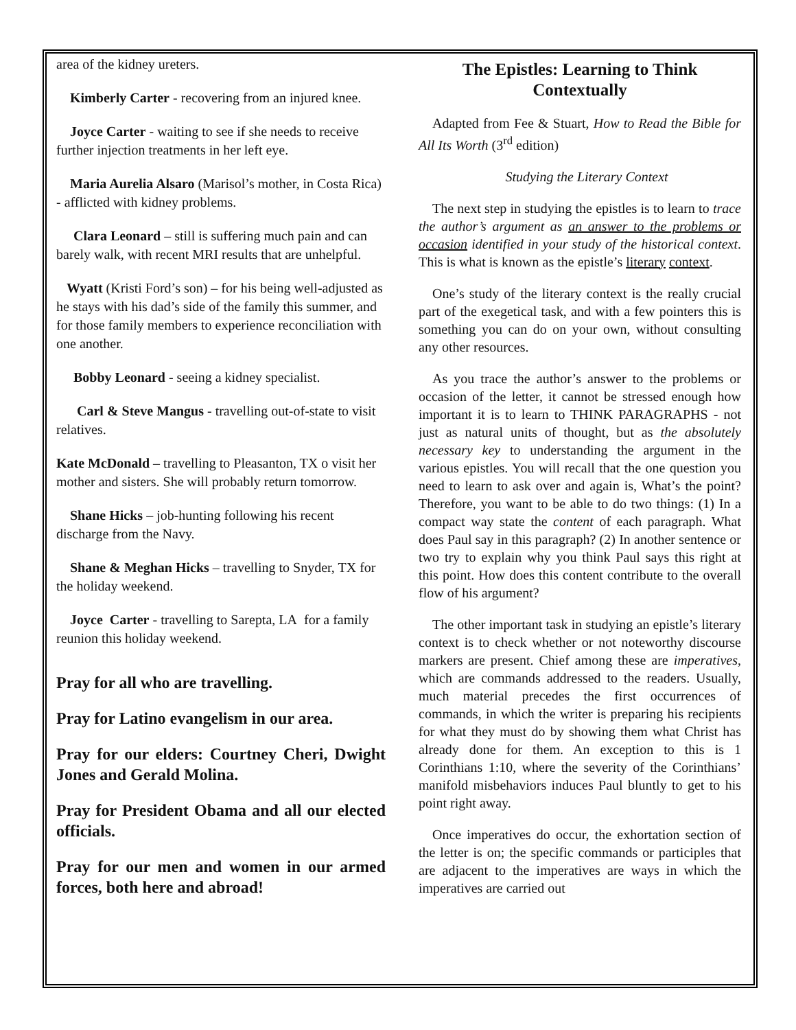area of the kidney ureters.
Kimberly Carter - recovering from an injured knee.
Joyce Carter - waiting to see if she needs to receive further injection treatments in her left eye.
Maria Aurelia Alsaro (Marisol’s mother, in Costa Rica) - afflicted with kidney problems.
Clara Leonard – still is suffering much pain and can barely walk, with recent MRI results that are unhelpful.
Wyatt (Kristi Ford’s son) – for his being well-adjusted as he stays with his dad’s side of the family this summer, and for those family members to experience reconciliation with one another.
Bobby Leonard - seeing a kidney specialist.
Carl & Steve Mangus - travelling out-of-state to visit relatives.
Kate McDonald – travelling to Pleasanton, TX o visit her mother and sisters. She will probably return tomorrow.
Shane Hicks – job-hunting following his recent discharge from the Navy.
Shane & Meghan Hicks – travelling to Snyder, TX for the holiday weekend.
Joyce Carter - travelling to Sarepta, LA for a family reunion this holiday weekend.
Pray for all who are travelling.
Pray for Latino evangelism in our area.
Pray for our elders: Courtney Cheri, Dwight Jones and Gerald Molina.
Pray for President Obama and all our elected officials.
Pray for our men and women in our armed forces, both here and abroad!
The Epistles: Learning to Think Contextually
Adapted from Fee & Stuart, How to Read the Bible for All Its Worth (3<sup>rd</sup> edition)
Studying the Literary Context
The next step in studying the epistles is to learn to trace the author’s argument as an answer to the problems or occasion identified in your study of the historical context. This is what is known as the epistle’s literary context.
One’s study of the literary context is the really crucial part of the exegetical task, and with a few pointers this is something you can do on your own, without consulting any other resources.
As you trace the author’s answer to the problems or occasion of the letter, it cannot be stressed enough how important it is to learn to THINK PARAGRAPHS - not just as natural units of thought, but as the absolutely necessary key to understanding the argument in the various epistles. You will recall that the one question you need to learn to ask over and again is, What’s the point? Therefore, you want to be able to do two things: (1) In a compact way state the content of each paragraph. What does Paul say in this paragraph? (2) In another sentence or two try to explain why you think Paul says this right at this point. How does this content contribute to the overall flow of his argument?
The other important task in studying an epistle’s literary context is to check whether or not noteworthy discourse markers are present. Chief among these are imperatives, which are commands addressed to the readers. Usually, much material precedes the first occurrences of commands, in which the writer is preparing his recipients for what they must do by showing them what Christ has already done for them. An exception to this is 1 Corinthians 1:10, where the severity of the Corinthians’ manifold misbehaviors induces Paul bluntly to get to his point right away.
Once imperatives do occur, the exhortation section of the letter is on; the specific commands or participles that are adjacent to the imperatives are ways in which the imperatives are carried out